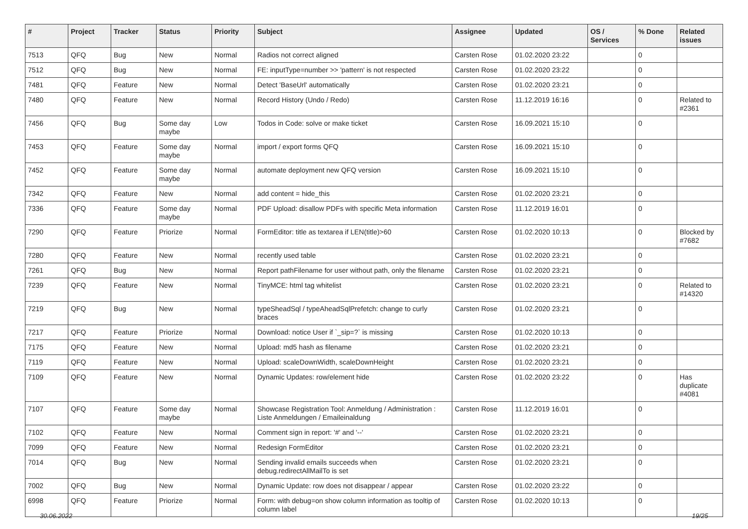| # | Project | Tracker | Status | Priority | Subject | Assignee | Updated | OS / Services | % Done | Related issues |
| --- | --- | --- | --- | --- | --- | --- | --- | --- | --- | --- |
| 7513 | QFQ | Bug | New | Normal | Radios not correct aligned | Carsten Rose | 01.02.2020 23:22 | | 0 | |
| 7512 | QFQ | Bug | New | Normal | FE: inputType=number >> 'pattern' is not respected | Carsten Rose | 01.02.2020 23:22 | | 0 | |
| 7481 | QFQ | Feature | New | Normal | Detect 'BaseUrl' automatically | Carsten Rose | 01.02.2020 23:21 | | 0 | |
| 7480 | QFQ | Feature | New | Normal | Record History (Undo / Redo) | Carsten Rose | 11.12.2019 16:16 | | 0 | Related to #2361 |
| 7456 | QFQ | Bug | Some day maybe | Low | Todos in Code: solve or make ticket | Carsten Rose | 16.09.2021 15:10 | | 0 | |
| 7453 | QFQ | Feature | Some day maybe | Normal | import / export forms QFQ | Carsten Rose | 16.09.2021 15:10 | | 0 | |
| 7452 | QFQ | Feature | Some day maybe | Normal | automate deployment new QFQ version | Carsten Rose | 16.09.2021 15:10 | | 0 | |
| 7342 | QFQ | Feature | New | Normal | add content = hide_this | Carsten Rose | 01.02.2020 23:21 | | 0 | |
| 7336 | QFQ | Feature | Some day maybe | Normal | PDF Upload: disallow PDFs with specific Meta information | Carsten Rose | 11.12.2019 16:01 | | 0 | |
| 7290 | QFQ | Feature | Priorize | Normal | FormEditor: title as textarea if LEN(title)>60 | Carsten Rose | 01.02.2020 10:13 | | 0 | Blocked by #7682 |
| 7280 | QFQ | Feature | New | Normal | recently used table | Carsten Rose | 01.02.2020 23:21 | | 0 | |
| 7261 | QFQ | Bug | New | Normal | Report pathFilename for user without path, only the filename | Carsten Rose | 01.02.2020 23:21 | | 0 | |
| 7239 | QFQ | Feature | New | Normal | TinyMCE: html tag whitelist | Carsten Rose | 01.02.2020 23:21 | | 0 | Related to #14320 |
| 7219 | QFQ | Bug | New | Normal | typeSheadSql / typeAheadSqlPrefetch: change to curly braces | Carsten Rose | 01.02.2020 23:21 | | 0 | |
| 7217 | QFQ | Feature | Priorize | Normal | Download: notice User if `_sip=?` is missing | Carsten Rose | 01.02.2020 10:13 | | 0 | |
| 7175 | QFQ | Feature | New | Normal | Upload: md5 hash as filename | Carsten Rose | 01.02.2020 23:21 | | 0 | |
| 7119 | QFQ | Feature | New | Normal | Upload: scaleDownWidth, scaleDownHeight | Carsten Rose | 01.02.2020 23:21 | | 0 | |
| 7109 | QFQ | Feature | New | Normal | Dynamic Updates: row/element hide | Carsten Rose | 01.02.2020 23:22 | | 0 | Has duplicate #4081 |
| 7107 | QFQ | Feature | Some day maybe | Normal | Showcase Registration Tool: Anmeldung / Administration : Liste Anmeldungen / Emaileinaldung | Carsten Rose | 11.12.2019 16:01 | | 0 | |
| 7102 | QFQ | Feature | New | Normal | Comment sign in report: '#' and '--' | Carsten Rose | 01.02.2020 23:21 | | 0 | |
| 7099 | QFQ | Feature | New | Normal | Redesign FormEditor | Carsten Rose | 01.02.2020 23:21 | | 0 | |
| 7014 | QFQ | Bug | New | Normal | Sending invalid emails succeeds when debug.redirectAllMailTo is set | Carsten Rose | 01.02.2020 23:21 | | 0 | |
| 7002 | QFQ | Bug | New | Normal | Dynamic Update: row does not disappear / appear | Carsten Rose | 01.02.2020 23:22 | | 0 | |
| 6998 | QFQ | Feature | Priorize | Normal | Form: with debug=on show column information as tooltip of column label | Carsten Rose | 01.02.2020 10:13 | | 0 | |
30.06.2022 19/25